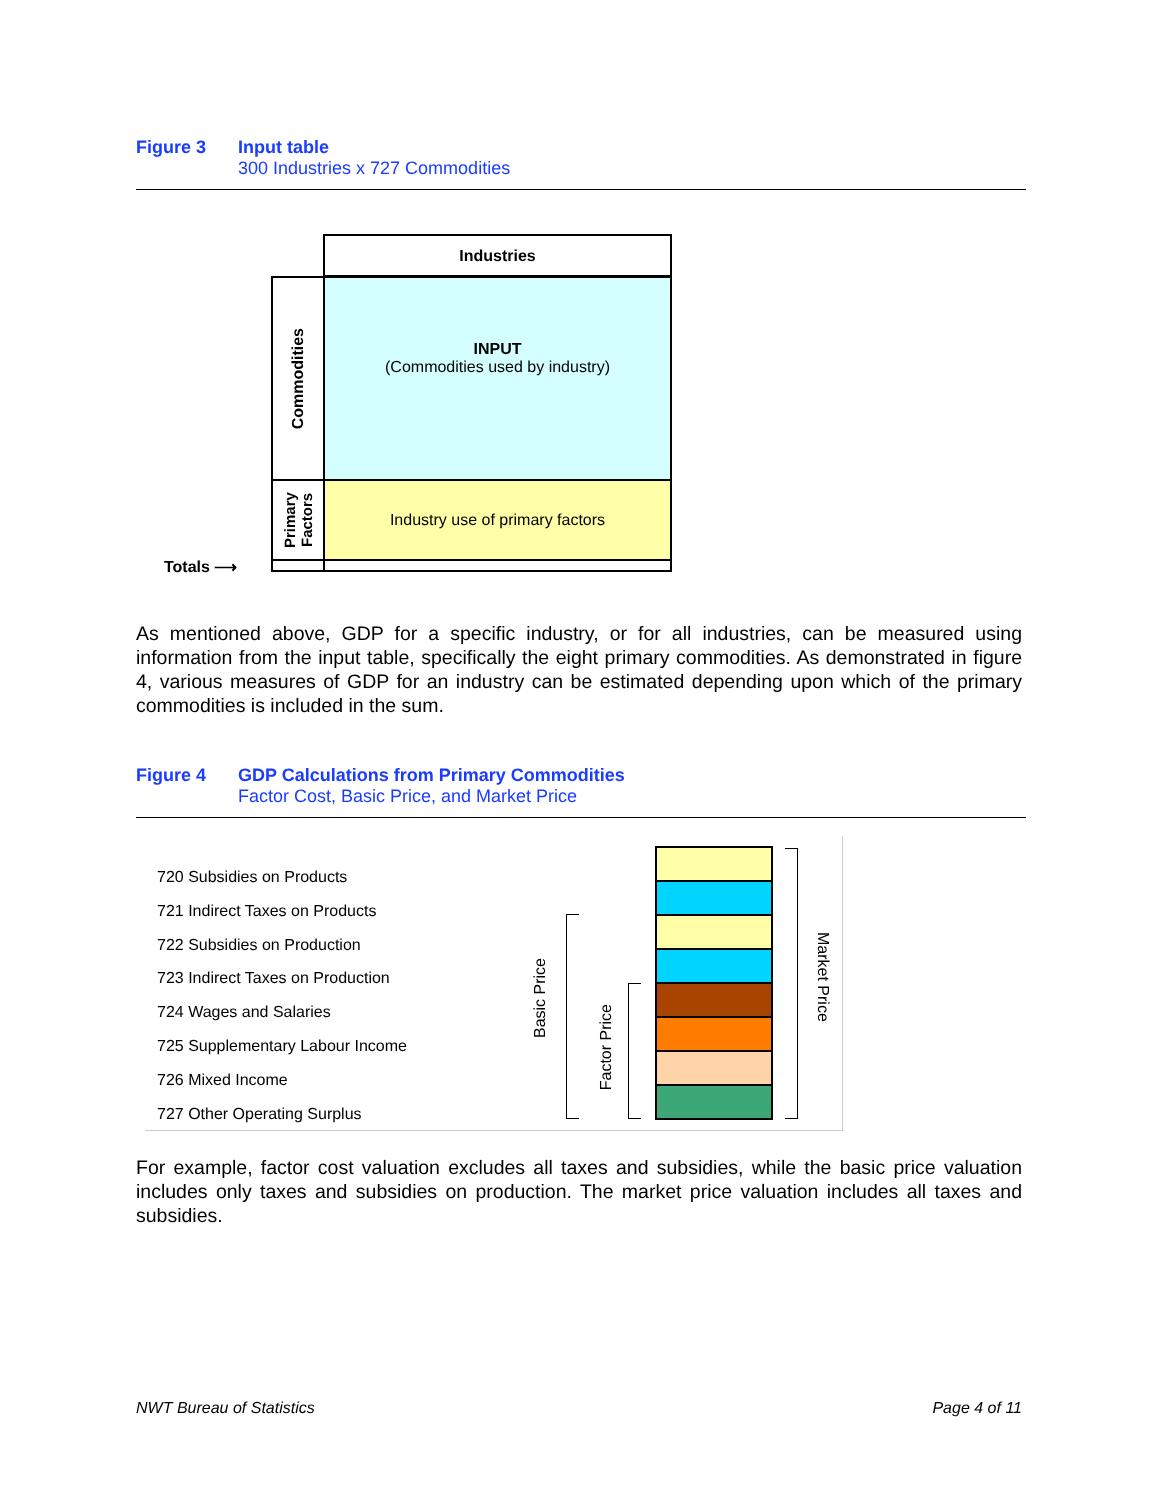Figure 3 Input table
300 Industries x 727 Commodities
Industries
Commodities
INPUT
(Commodities used by industry)
Primary Factors
Industry use of primary factors
Totals ⟶
As mentioned above, GDP for a specific industry, or for all industries, can be measured using information from the input table, specifically the eight primary commodities. As demonstrated in figure 4, various measures of GDP for an industry can be estimated depending upon which of the primary commodities is included in the sum.
Figure 4 GDP Calculations from Primary Commodities
Factor Cost, Basic Price, and Market Price
720 Subsidies on Products
721 Indirect Taxes on Products
722 Subsidies on Production
723 Indirect Taxes on Production
724 Wages and Salaries
725 Supplementary Labour Income
726 Mixed Income
727 Other Operating Surplus
Basic Price
Factor Price
Market Price
For example, factor cost valuation excludes all taxes and subsidies, while the basic price valuation includes only taxes and subsidies on production. The market price valuation includes all taxes and subsidies.
NWT Bureau of Statistics Page 4 of 11